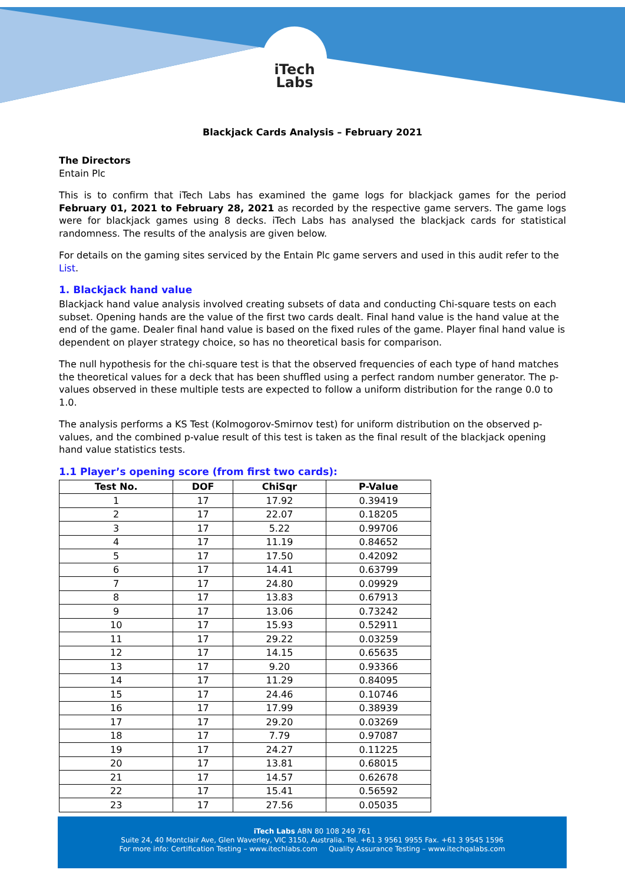iTech
Labs
Blackjack Cards Analysis – February 2021
The Directors
Entain Plc
This is to confirm that iTech Labs has examined the game logs for blackjack games for the period February 01, 2021 to February 28, 2021 as recorded by the respective game servers. The game logs were for blackjack games using 8 decks. iTech Labs has analysed the blackjack cards for statistical randomness. The results of the analysis are given below.
For details on the gaming sites serviced by the Entain Plc game servers and used in this audit refer to the List.
1. Blackjack hand value
Blackjack hand value analysis involved creating subsets of data and conducting Chi-square tests on each subset. Opening hands are the value of the first two cards dealt. Final hand value is the hand value at the end of the game. Dealer final hand value is based on the fixed rules of the game. Player final hand value is dependent on player strategy choice, so has no theoretical basis for comparison.
The null hypothesis for the chi-square test is that the observed frequencies of each type of hand matches the theoretical values for a deck that has been shuffled using a perfect random number generator. The p-values observed in these multiple tests are expected to follow a uniform distribution for the range 0.0 to 1.0.
The analysis performs a KS Test (Kolmogorov-Smirnov test) for uniform distribution on the observed p-values, and the combined p-value result of this test is taken as the final result of the blackjack opening hand value statistics tests.
1.1 Player’s opening score (from first two cards):
| Test No. | DOF | ChiSqr | P-Value |
| --- | --- | --- | --- |
| 1 | 17 | 17.92 | 0.39419 |
| 2 | 17 | 22.07 | 0.18205 |
| 3 | 17 | 5.22 | 0.99706 |
| 4 | 17 | 11.19 | 0.84652 |
| 5 | 17 | 17.50 | 0.42092 |
| 6 | 17 | 14.41 | 0.63799 |
| 7 | 17 | 24.80 | 0.09929 |
| 8 | 17 | 13.83 | 0.67913 |
| 9 | 17 | 13.06 | 0.73242 |
| 10 | 17 | 15.93 | 0.52911 |
| 11 | 17 | 29.22 | 0.03259 |
| 12 | 17 | 14.15 | 0.65635 |
| 13 | 17 | 9.20 | 0.93366 |
| 14 | 17 | 11.29 | 0.84095 |
| 15 | 17 | 24.46 | 0.10746 |
| 16 | 17 | 17.99 | 0.38939 |
| 17 | 17 | 29.20 | 0.03269 |
| 18 | 17 | 7.79 | 0.97087 |
| 19 | 17 | 24.27 | 0.11225 |
| 20 | 17 | 13.81 | 0.68015 |
| 21 | 17 | 14.57 | 0.62678 |
| 22 | 17 | 15.41 | 0.56592 |
| 23 | 17 | 27.56 | 0.05035 |
iTech Labs ABN 80 108 249 761
Suite 24, 40 Montclair Ave, Glen Waverley, VIC 3150, Australia. Tel. +61 3 9561 9955 Fax. +61 3 9545 1596
For more info: Certification Testing – www.itechlabs.com Quality Assurance Testing – www.itechqalabs.com